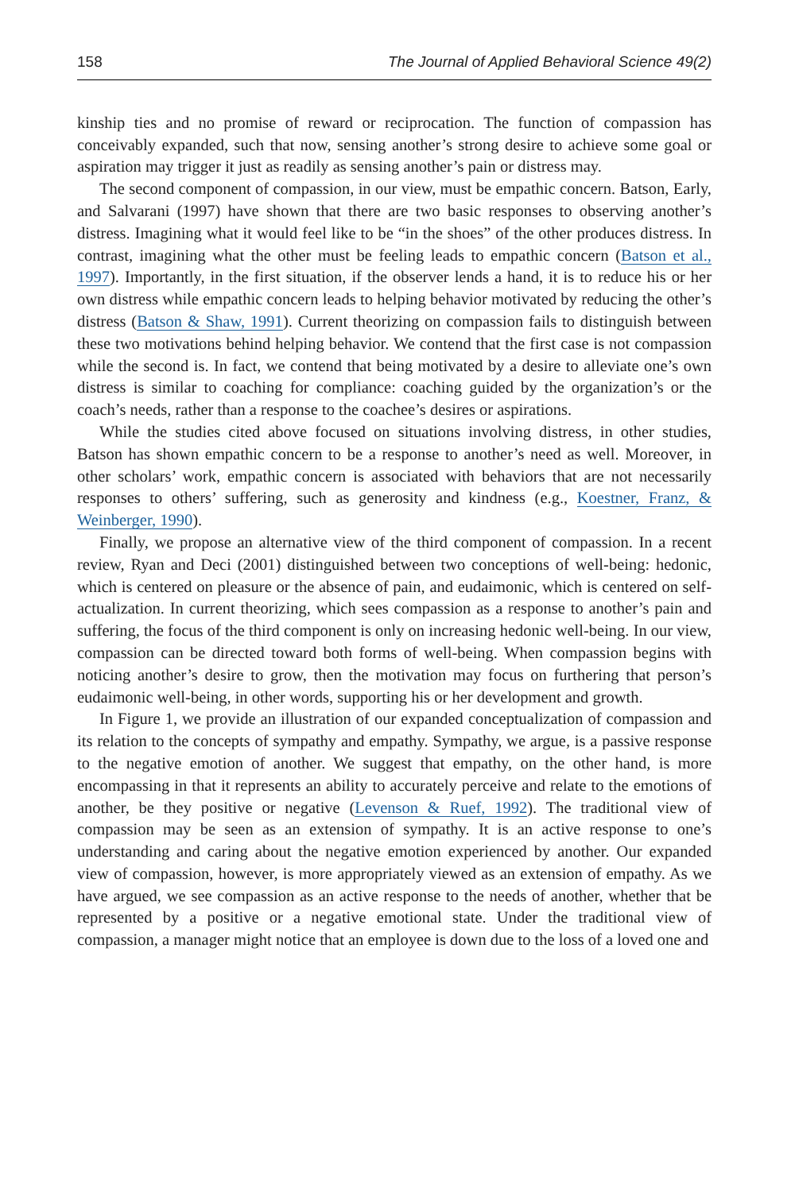158 The Journal of Applied Behavioral Science 49(2)
kinship ties and no promise of reward or reciprocation. The function of compassion has conceivably expanded, such that now, sensing another’s strong desire to achieve some goal or aspiration may trigger it just as readily as sensing another’s pain or distress may.
The second component of compassion, in our view, must be empathic concern. Batson, Early, and Salvarani (1997) have shown that there are two basic responses to observing another’s distress. Imagining what it would feel like to be “in the shoes” of the other produces distress. In contrast, imagining what the other must be feeling leads to empathic concern (Batson et al., 1997). Importantly, in the first situation, if the observer lends a hand, it is to reduce his or her own distress while empathic concern leads to helping behavior motivated by reducing the other’s distress (Batson & Shaw, 1991). Current theorizing on compassion fails to distinguish between these two motivations behind helping behavior. We contend that the first case is not compassion while the second is. In fact, we contend that being motivated by a desire to alleviate one’s own distress is similar to coaching for compliance: coaching guided by the organization’s or the coach’s needs, rather than a response to the coachee’s desires or aspirations.
While the studies cited above focused on situations involving distress, in other studies, Batson has shown empathic concern to be a response to another’s need as well. Moreover, in other scholars’ work, empathic concern is associated with behaviors that are not necessarily responses to others’ suffering, such as generosity and kindness (e.g., Koestner, Franz, & Weinberger, 1990).
Finally, we propose an alternative view of the third component of compassion. In a recent review, Ryan and Deci (2001) distinguished between two conceptions of well-being: hedonic, which is centered on pleasure or the absence of pain, and eudaimonic, which is centered on self-actualization. In current theorizing, which sees compassion as a response to another’s pain and suffering, the focus of the third component is only on increasing hedonic well-being. In our view, compassion can be directed toward both forms of well-being. When compassion begins with noticing another’s desire to grow, then the motivation may focus on furthering that person’s eudaimonic well-being, in other words, supporting his or her development and growth.
In Figure 1, we provide an illustration of our expanded conceptualization of compassion and its relation to the concepts of sympathy and empathy. Sympathy, we argue, is a passive response to the negative emotion of another. We suggest that empathy, on the other hand, is more encompassing in that it represents an ability to accurately perceive and relate to the emotions of another, be they positive or negative (Levenson & Ruef, 1992). The traditional view of compassion may be seen as an extension of sympathy. It is an active response to one’s understanding and caring about the negative emotion experienced by another. Our expanded view of compassion, however, is more appropriately viewed as an extension of empathy. As we have argued, we see compassion as an active response to the needs of another, whether that be represented by a positive or a negative emotional state. Under the traditional view of compassion, a manager might notice that an employee is down due to the loss of a loved one and